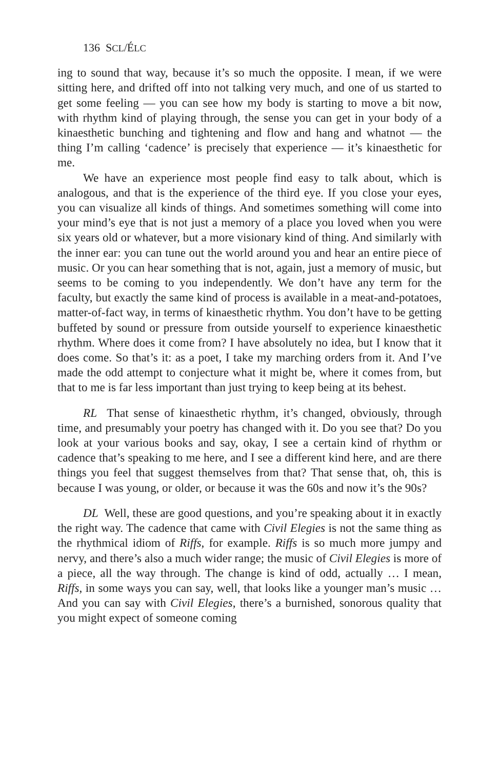136 SCL/ÉLC
ing to sound that way, because it’s so much the opposite. I mean, if we were sitting here, and drifted off into not talking very much, and one of us started to get some feeling — you can see how my body is starting to move a bit now, with rhythm kind of playing through, the sense you can get in your body of a kinaesthetic bunching and tightening and flow and hang and whatnot — the thing I’m calling ‘cadence’ is precisely that experience — it’s kinaesthetic for me.
We have an experience most people find easy to talk about, which is analogous, and that is the experience of the third eye. If you close your eyes, you can visualize all kinds of things. And sometimes something will come into your mind’s eye that is not just a memory of a place you loved when you were six years old or whatever, but a more visionary kind of thing. And similarly with the inner ear: you can tune out the world around you and hear an entire piece of music. Or you can hear something that is not, again, just a memory of music, but seems to be coming to you independently. We don’t have any term for the faculty, but exactly the same kind of process is available in a meat-and-potatoes, matter-of-fact way, in terms of kinaesthetic rhythm. You don’t have to be getting buffeted by sound or pressure from outside yourself to experience kinaesthetic rhythm. Where does it come from? I have absolutely no idea, but I know that it does come. So that’s it: as a poet, I take my marching orders from it. And I’ve made the odd attempt to conjecture what it might be, where it comes from, but that to me is far less important than just trying to keep being at its behest.
RL That sense of kinaesthetic rhythm, it’s changed, obviously, through time, and presumably your poetry has changed with it. Do you see that? Do you look at your various books and say, okay, I see a certain kind of rhythm or cadence that’s speaking to me here, and I see a different kind here, and are there things you feel that suggest themselves from that? That sense that, oh, this is because I was young, or older, or because it was the 60s and now it’s the 90s?
DL Well, these are good questions, and you’re speaking about it in exactly the right way. The cadence that came with Civil Elegies is not the same thing as the rhythmical idiom of Riffs, for example. Riffs is so much more jumpy and nervy, and there’s also a much wider range; the music of Civil Elegies is more of a piece, all the way through. The change is kind of odd, actually … I mean, Riffs, in some ways you can say, well, that looks like a younger man’s music … And you can say with Civil Elegies, there’s a burnished, sonorous quality that you might expect of someone coming